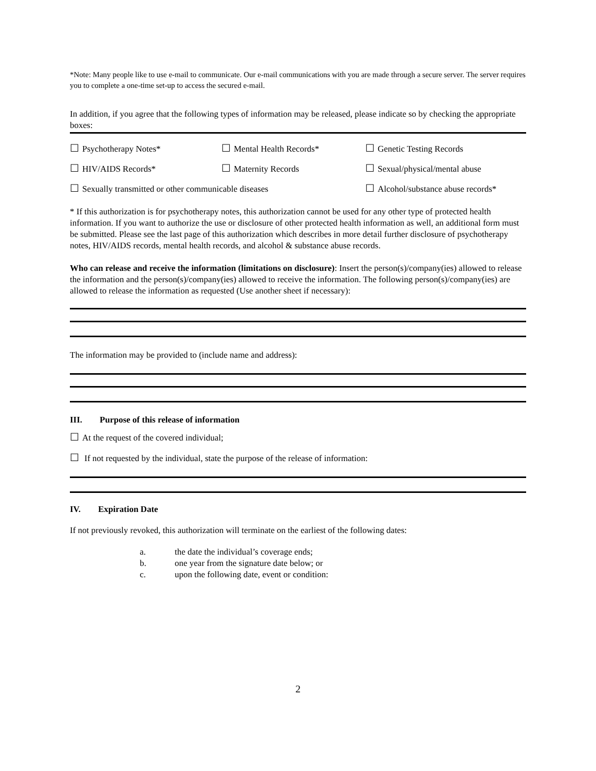*Note: Many people like to use e-mail to communicate. Our e-mail communications with you are made through a secure server. The server requires you to complete a one-time set-up to access the secured e-mail.
In addition, if you agree that the following types of information may be released, please indicate so by checking the appropriate boxes:
☐ Psychotherapy Notes*
☐ Mental Health Records*
☐ Genetic Testing Records
☐ HIV/AIDS Records*
☐ Maternity Records
☐ Sexual/physical/mental abuse
☐ Sexually transmitted or other communicable diseases
☐ Alcohol/substance abuse records*
* If this authorization is for psychotherapy notes, this authorization cannot be used for any other type of protected health information. If you want to authorize the use or disclosure of other protected health information as well, an additional form must be submitted. Please see the last page of this authorization which describes in more detail further disclosure of psychotherapy notes, HIV/AIDS records, mental health records, and alcohol & substance abuse records.
Who can release and receive the information (limitations on disclosure): Insert the person(s)/company(ies) allowed to release the information and the person(s)/company(ies) allowed to receive the information. The following person(s)/company(ies) are allowed to release the information as requested (Use another sheet if necessary):
The information may be provided to (include name and address):
III. Purpose of this release of information
☐ At the request of the covered individual;
☐ If not requested by the individual, state the purpose of the release of information:
IV. Expiration Date
If not previously revoked, this authorization will terminate on the earliest of the following dates:
a. the date the individual’s coverage ends;
b. one year from the signature date below; or
c. upon the following date, event or condition:
2